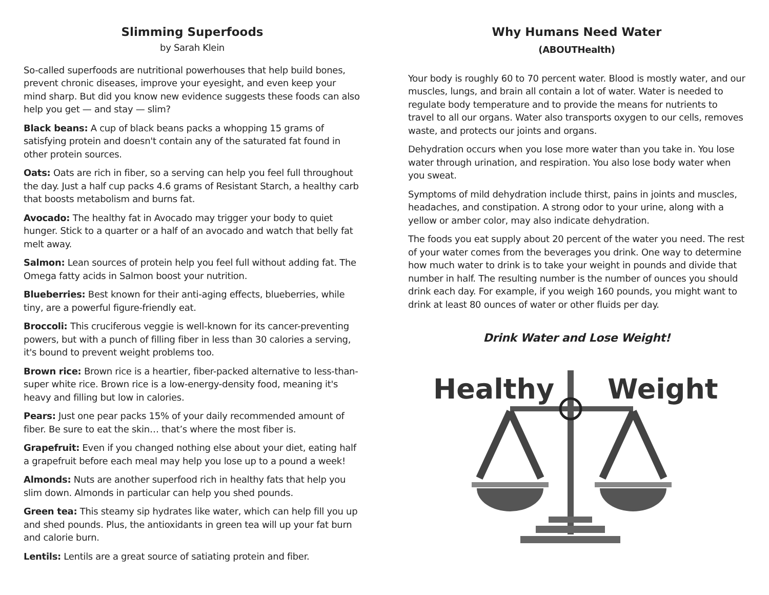Slimming Superfoods
by Sarah Klein
So-called superfoods are nutritional powerhouses that help build bones, prevent chronic diseases, improve your eyesight, and even keep your mind sharp. But did you know new evidence suggests these foods can also help you get — and stay — slim?
Black beans: A cup of black beans packs a whopping 15 grams of satisfying protein and doesn't contain any of the saturated fat found in other protein sources.
Oats: Oats are rich in fiber, so a serving can help you feel full throughout the day. Just a half cup packs 4.6 grams of Resistant Starch, a healthy carb that boosts metabolism and burns fat.
Avocado: The healthy fat in Avocado may trigger your body to quiet hunger. Stick to a quarter or a half of an avocado and watch that belly fat melt away.
Salmon: Lean sources of protein help you feel full without adding fat. The Omega fatty acids in Salmon boost your nutrition.
Blueberries: Best known for their anti-aging effects, blueberries, while tiny, are a powerful figure-friendly eat.
Broccoli: This cruciferous veggie is well-known for its cancer-preventing powers, but with a punch of filling fiber in less than 30 calories a serving, it's bound to prevent weight problems too.
Brown rice: Brown rice is a heartier, fiber-packed alternative to less-than-super white rice. Brown rice is a low-energy-density food, meaning it's heavy and filling but low in calories.
Pears: Just one pear packs 15% of your daily recommended amount of fiber. Be sure to eat the skin… that’s where the most fiber is.
Grapefruit: Even if you changed nothing else about your diet, eating half a grapefruit before each meal may help you lose up to a pound a week!
Almonds: Nuts are another superfood rich in healthy fats that help you slim down. Almonds in particular can help you shed pounds.
Green tea: This steamy sip hydrates like water, which can help fill you up and shed pounds. Plus, the antioxidants in green tea will up your fat burn and calorie burn.
Lentils: Lentils are a great source of satiating protein and fiber.
Why Humans Need Water
(ABOUTHealth)
Your body is roughly 60 to 70 percent water. Blood is mostly water, and our muscles, lungs, and brain all contain a lot of water. Water is needed to regulate body temperature and to provide the means for nutrients to travel to all our organs. Water also transports oxygen to our cells, removes waste, and protects our joints and organs.
Dehydration occurs when you lose more water than you take in. You lose water through urination, and respiration. You also lose body water when you sweat.
Symptoms of mild dehydration include thirst, pains in joints and muscles, headaches, and constipation. A strong odor to your urine, along with a yellow or amber color, may also indicate dehydration.
The foods you eat supply about 20 percent of the water you need. The rest of your water comes from the beverages you drink. One way to determine how much water to drink is to take your weight in pounds and divide that number in half. The resulting number is the number of ounces you should drink each day. For example, if you weigh 160 pounds, you might want to drink at least 80 ounces of water or other fluids per day.
Drink Water and Lose Weight!
Healthy
Weight